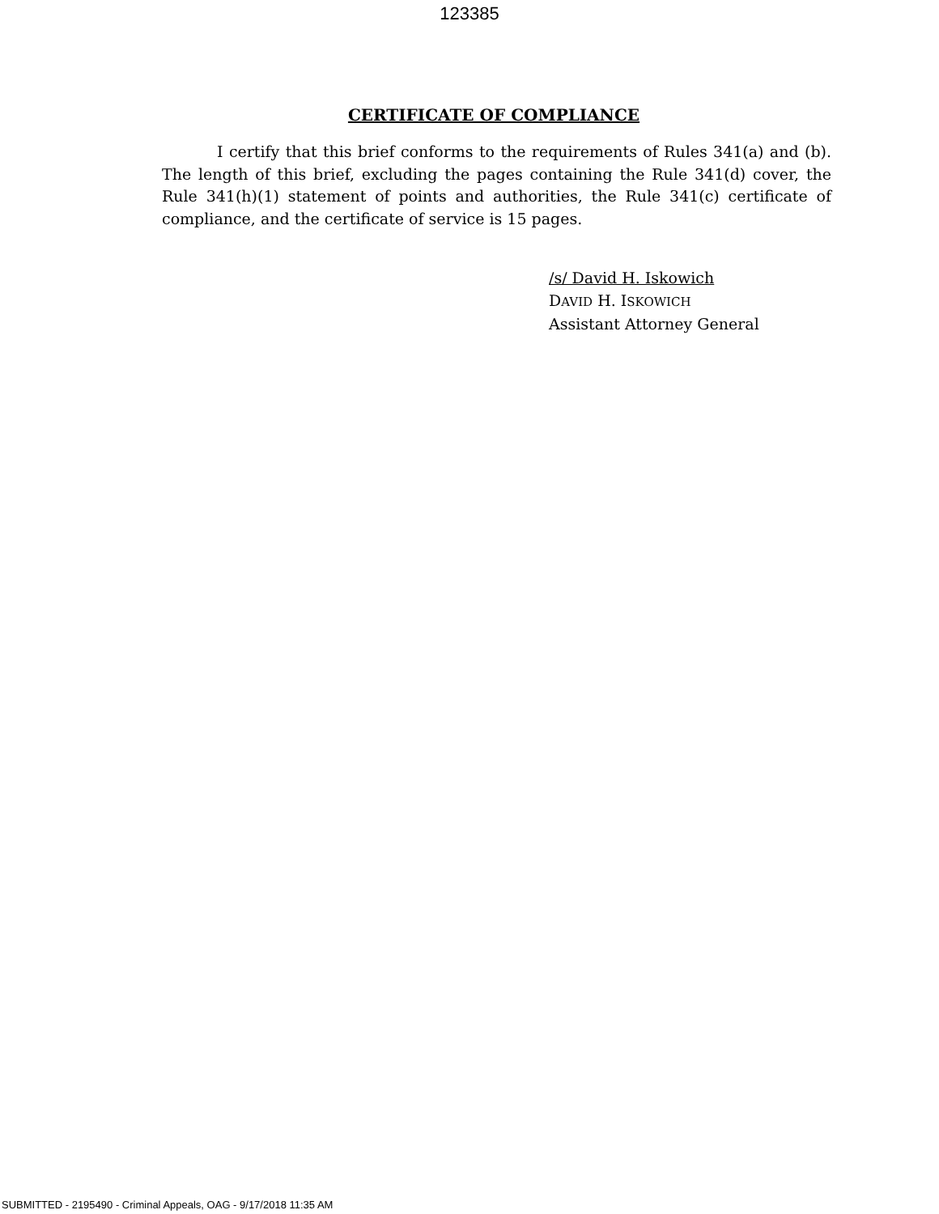123385
CERTIFICATE OF COMPLIANCE
I certify that this brief conforms to the requirements of Rules 341(a) and (b). The length of this brief, excluding the pages containing the Rule 341(d) cover, the Rule 341(h)(1) statement of points and authorities, the Rule 341(c) certificate of compliance, and the certificate of service is 15 pages.
/s/ David H. Iskowich
DAVID H. ISKOWICH
Assistant Attorney General
SUBMITTED - 2195490 - Criminal Appeals, OAG - 9/17/2018 11:35 AM